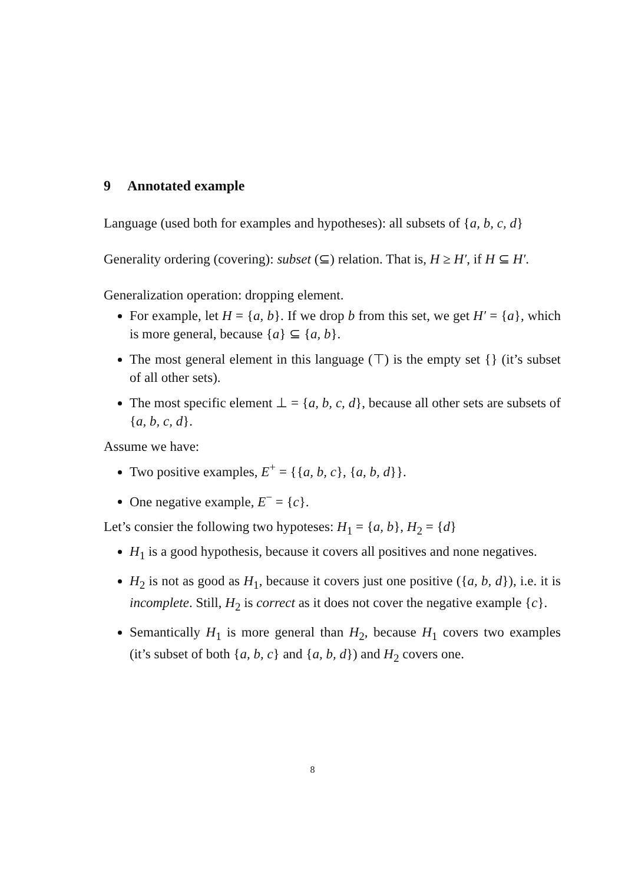9 Annotated example
Language (used both for examples and hypotheses): all subsets of {a, b, c, d}
Generality ordering (covering): subset (⊆) relation. That is, H ≥ H′, if H ⊆ H′.
Generalization operation: dropping element.
For example, let H = {a, b}. If we drop b from this set, we get H′ = {a}, which is more general, because {a} ⊆ {a, b}.
The most general element in this language (⊤) is the empty set {} (it’s subset of all other sets).
The most specific element ⊥ = {a, b, c, d}, because all other sets are subsets of {a, b, c, d}.
Assume we have:
Two positive examples, E<sup>+</sup> = {{a, b, c}, {a, b, d}}.
One negative example, E<sup>−</sup> = {c}.
Let’s consier the following two hypoteses: H<sub>1</sub> = {a, b}, H<sub>2</sub> = {d}
H<sub>1</sub> is a good hypothesis, because it covers all positives and none negatives.
H<sub>2</sub> is not as good as H<sub>1</sub>, because it covers just one positive ({a, b, d}), i.e. it is incomplete. Still, H<sub>2</sub> is correct as it does not cover the negative example {c}.
Semantically H<sub>1</sub> is more general than H<sub>2</sub>, because H<sub>1</sub> covers two examples (it’s subset of both {a, b, c} and {a, b, d}) and H<sub>2</sub> covers one.
8